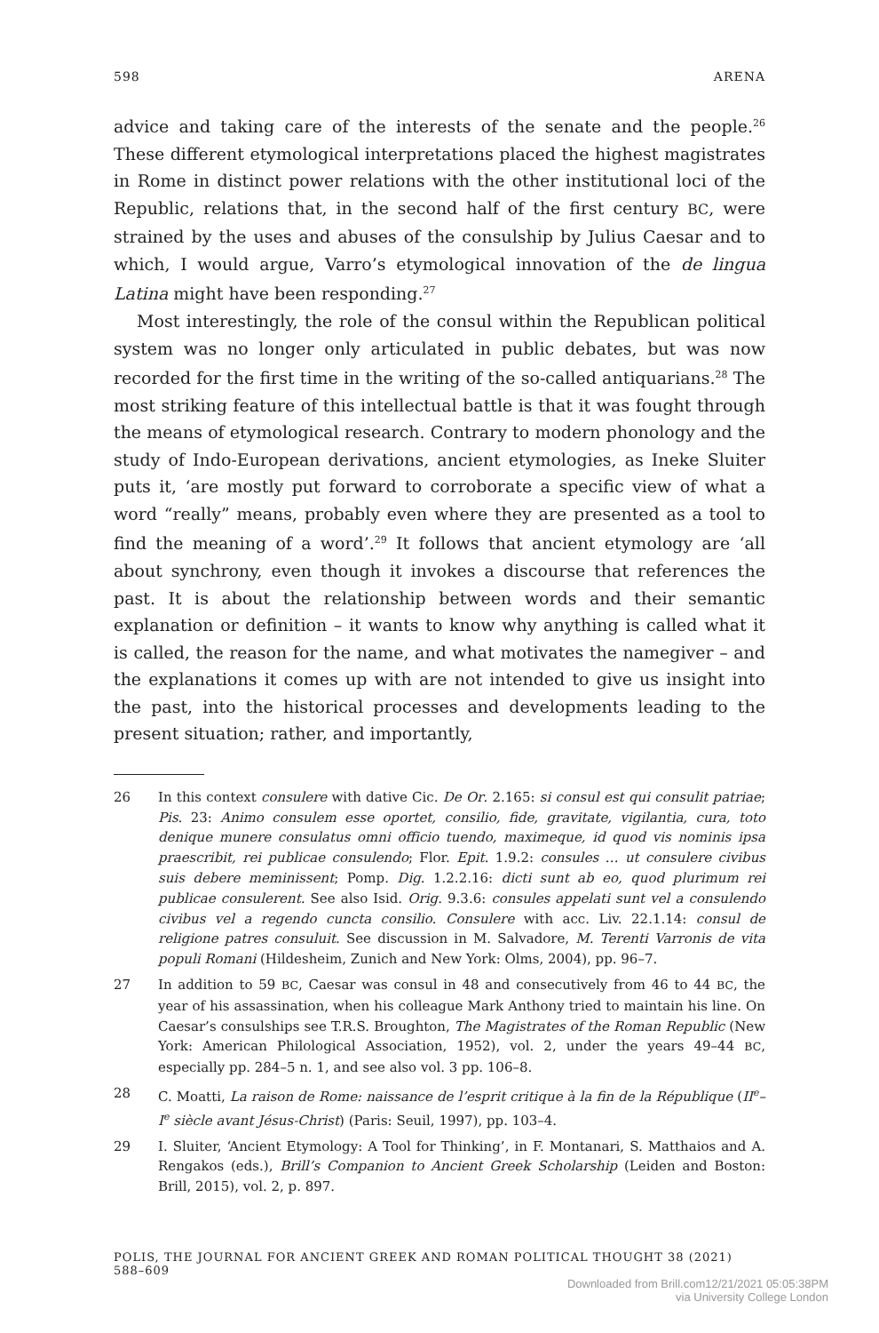598 ARENA
advice and taking care of the interests of the senate and the people.<sup>26</sup> These different etymological interpretations placed the highest magistrates in Rome in distinct power relations with the other institutional loci of the Republic, relations that, in the second half of the first century BC, were strained by the uses and abuses of the consulship by Julius Caesar and to which, I would argue, Varro’s etymological innovation of the de lingua Latina might have been responding.<sup>27</sup>
Most interestingly, the role of the consul within the Republican political system was no longer only articulated in public debates, but was now recorded for the first time in the writing of the so-called antiquarians.<sup>28</sup> The most striking feature of this intellectual battle is that it was fought through the means of etymological research. Contrary to modern phonology and the study of Indo-European derivations, ancient etymologies, as Ineke Sluiter puts it, ‘are mostly put forward to corroborate a specific view of what a word “really” means, probably even where they are presented as a tool to find the meaning of a word’.<sup>29</sup> It follows that ancient etymology are ‘all about synchrony, even though it invokes a discourse that references the past. It is about the relationship between words and their semantic explanation or definition – it wants to know why anything is called what it is called, the reason for the name, and what motivates the namegiver – and the explanations it comes up with are not intended to give us insight into the past, into the historical processes and developments leading to the present situation; rather, and importantly,
26 In this context consulere with dative Cic. De Or. 2.165: si consul est qui consulit patriae; Pis. 23: Animo consulem esse oportet, consilio, fide, gravitate, vigilantia, cura, toto denique munere consulatus omni officio tuendo, maximeque, id quod vis nominis ipsa praescribit, rei publicae consulendo; Flor. Epit. 1.9.2: consules … ut consulere civibus suis debere meminissent; Pomp. Dig. 1.2.2.16: dicti sunt ab eo, quod plurimum rei publicae consulerent. See also Isid. Orig. 9.3.6: consules appelati sunt vel a consulendo civibus vel a regendo cuncta consilio. Consulere with acc. Liv. 22.1.14: consul de religione patres consuluit. See discussion in M. Salvadore, M. Terenti Varronis de vita populi Romani (Hildesheim, Zunich and New York: Olms, 2004), pp. 96–7.
27 In addition to 59 BC, Caesar was consul in 48 and consecutively from 46 to 44 BC, the year of his assassination, when his colleague Mark Anthony tried to maintain his line. On Caesar’s consulships see T.R.S. Broughton, The Magistrates of the Roman Republic (New York: American Philological Association, 1952), vol. 2, under the years 49–44 BC, especially pp. 284–5 n. 1, and see also vol. 3 pp. 106–8.
28 C. Moatti, La raison de Rome: naissance de l’esprit critique à la fin de la République (II<sup>e</sup>–I<sup>e</sup> siècle avant Jésus-Christ) (Paris: Seuil, 1997), pp. 103–4.
29 I. Sluiter, ‘Ancient Etymology: A Tool for Thinking’, in F. Montanari, S. Matthaios and A. Rengakos (eds.), Brill’s Companion to Ancient Greek Scholarship (Leiden and Boston: Brill, 2015), vol. 2, p. 897.
POLIS, THE JOURNAL FOR ANCIENT GREEK AND ROMAN POLITICAL THOUGHT 38 (2021) 588–609
Downloaded from Brill.com12/21/2021 05:05:38PM
via University College London